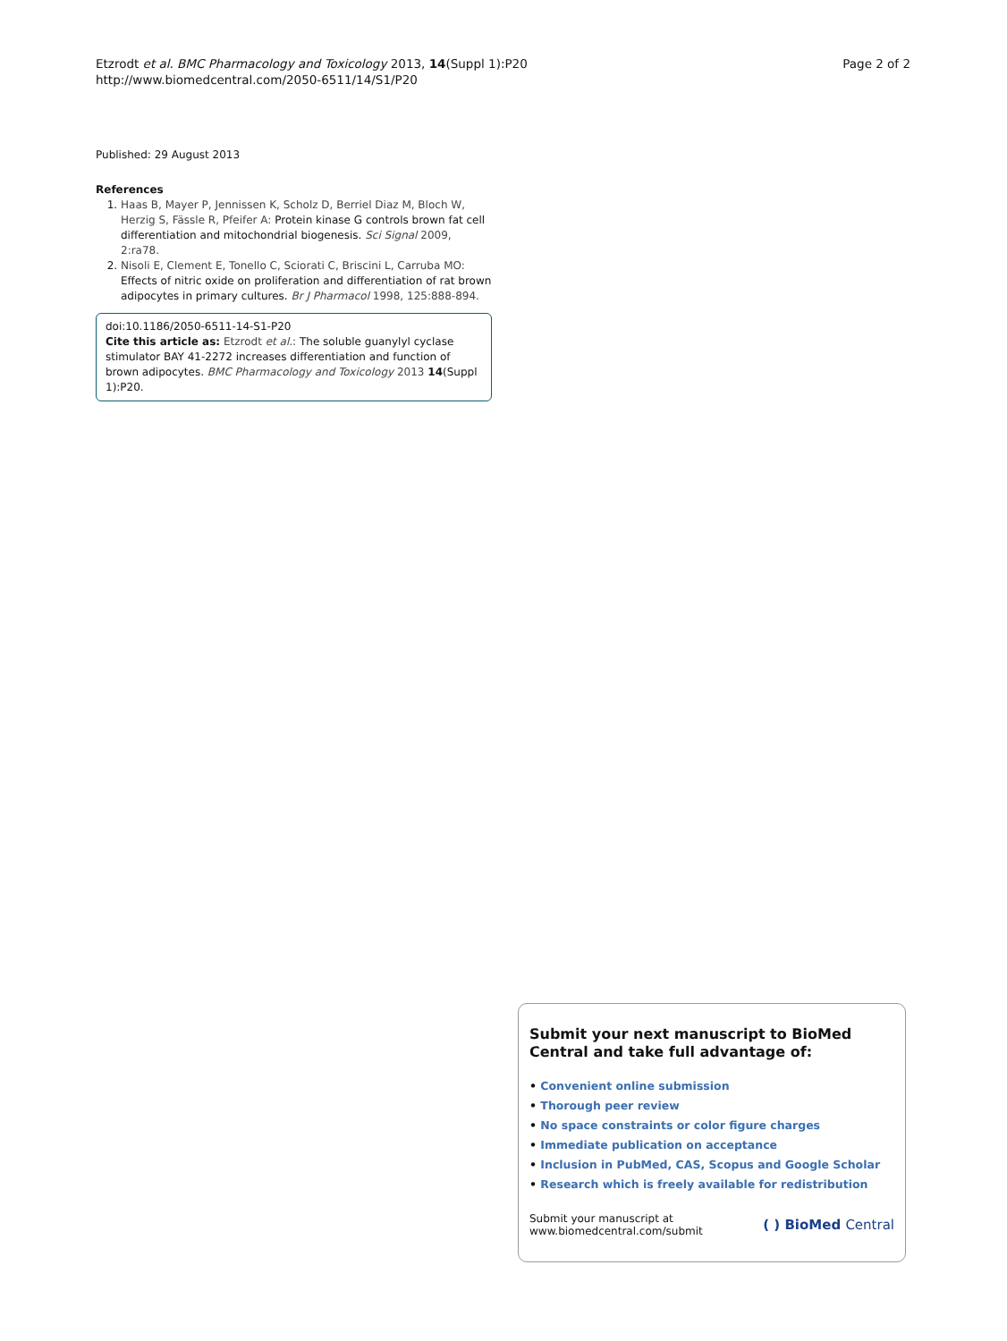Etzrodt et al. BMC Pharmacology and Toxicology 2013, 14(Suppl 1):P20
http://www.biomedcentral.com/2050-6511/14/S1/P20
Page 2 of 2
Published: 29 August 2013
References
1. Haas B, Mayer P, Jennissen K, Scholz D, Berriel Diaz M, Bloch W, Herzig S, Fässle R, Pfeifer A: Protein kinase G controls brown fat cell differentiation and mitochondrial biogenesis. Sci Signal 2009, 2:ra78.
2. Nisoli E, Clement E, Tonello C, Sciorati C, Briscini L, Carruba MO: Effects of nitric oxide on proliferation and differentiation of rat brown adipocytes in primary cultures. Br J Pharmacol 1998, 125:888-894.
doi:10.1186/2050-6511-14-S1-P20
Cite this article as: Etzrodt et al.: The soluble guanylyl cyclase stimulator BAY 41-2272 increases differentiation and function of brown adipocytes. BMC Pharmacology and Toxicology 2013 14(Suppl 1):P20.
Submit your next manuscript to BioMed Central and take full advantage of:
• Convenient online submission
• Thorough peer review
• No space constraints or color figure charges
• Immediate publication on acceptance
• Inclusion in PubMed, CAS, Scopus and Google Scholar
• Research which is freely available for redistribution
Submit your manuscript at
www.biomedcentral.com/submit
( ) BioMed Central